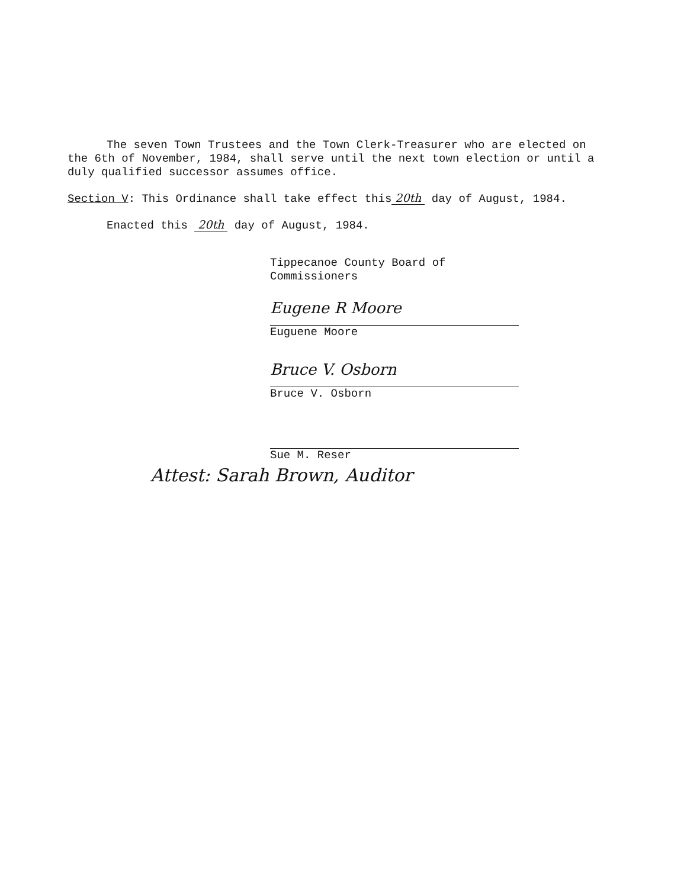The seven Town Trustees and the Town Clerk-Treasurer who are elected on the 6th of November, 1984, shall serve until the next town election or until a duly qualified successor assumes office.
Section V: This Ordinance shall take effect this 20th day of August, 1984.
Enacted this 20th day of August, 1984.
Tippecanoe County Board of Commissioners
Eugene R Moore
Euguene Moore
Bruce V. Osborn
Bruce V. Osborn
Sue M. Reser
Attest: Sarah Brown, Auditor